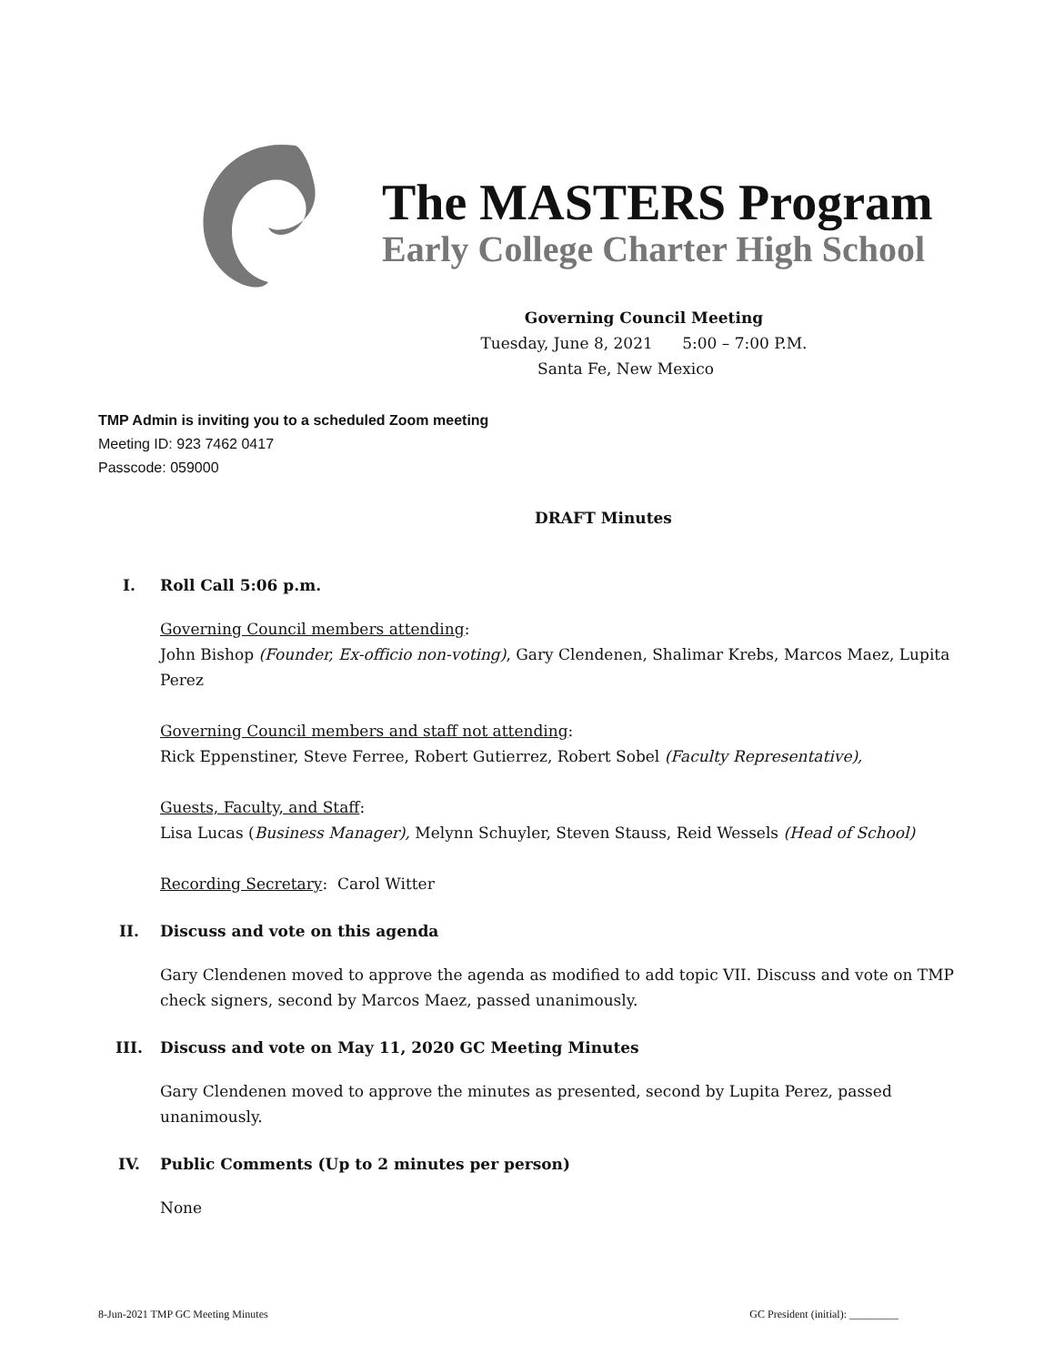The MASTERS Program
Early College Charter High School
Governing Council Meeting
Tuesday, June 8, 2021 5:00 – 7:00 P.M.
Santa Fe, New Mexico
TMP Admin is inviting you to a scheduled Zoom meeting
Meeting ID: 923 7462 0417
Passcode: 059000
DRAFT Minutes
I. Roll Call 5:06 p.m.
Governing Council members attending:
John Bishop (Founder, Ex-officio non-voting), Gary Clendenen, Shalimar Krebs, Marcos Maez, Lupita Perez
Governing Council members and staff not attending:
Rick Eppenstiner, Steve Ferree, Robert Gutierrez, Robert Sobel (Faculty Representative),
Guests, Faculty, and Staff:
Lisa Lucas (Business Manager), Melynn Schuyler, Steven Stauss, Reid Wessels (Head of School)
Recording Secretary: Carol Witter
II. Discuss and vote on this agenda
Gary Clendenen moved to approve the agenda as modified to add topic VII. Discuss and vote on TMP check signers, second by Marcos Maez, passed unanimously.
III. Discuss and vote on May 11, 2020 GC Meeting Minutes
Gary Clendenen moved to approve the minutes as presented, second by Lupita Perez, passed unanimously.
IV. Public Comments (Up to 2 minutes per person)
None
8-Jun-2021 TMP GC Meeting Minutes GC President (initial): _________